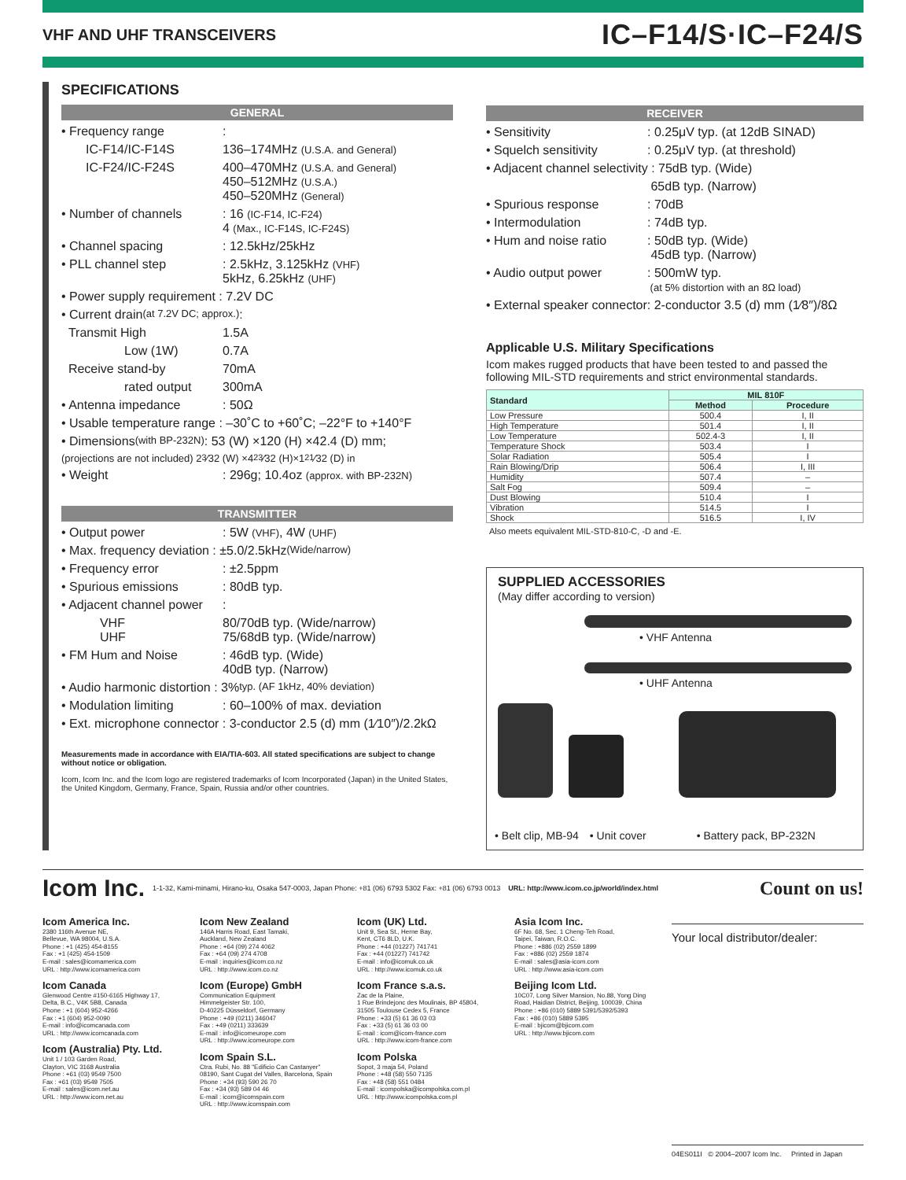VHF AND UHF TRANSCEIVERS
IC–F14/S·IC–F24/S
SPECIFICATIONS
GENERAL
• Frequency range:
IC-F14/IC-F14S 136–174MHz (U.S.A. and General)
IC-F24/IC-F24S 400–470MHz (U.S.A. and General)
450–512MHz (U.S.A.)
450–520MHz (General)
• Number of channels: 16 (IC-F14, IC-F24)
4 (Max., IC-F14S, IC-F24S)
• Channel spacing: 12.5kHz/25kHz
• PLL channel step: 2.5kHz, 3.125kHz (VHF)
5kHz, 6.25kHz (UHF)
• Power supply requirement : 7.2V DC
• Current drain (at 7.2V DC; approx.):
Transmit High 1.5A
Low (1W) 0.7A
Receive stand-by 70mA
rated output 300mA
• Antenna impedance: 50Ω
• Usable temperature range : –30˚C to +60˚C; –22°F to +140°F
• Dimensions (with BP-232N) : 53 (W) ×120 (H) ×42.4 (D) mm;
(projections are not included) 2<sup>3</sup>⁄32 (W) ×4<sup>23</sup>⁄32 (H)×1<sup>21</sup>⁄32 (D) in
• Weight: 296g; 10.4oz (approx. with BP-232N)
TRANSMITTER
• Output power: 5W (VHF), 4W (UHF)
• Max. frequency deviation : ±5.0/2.5kHz (Wide/narrow)
• Frequency error: ±2.5ppm
• Spurious emissions: 80dB typ.
• Adjacent channel power:
VHF
UHF 80/70dB typ. (Wide/narrow)
75/68dB typ. (Wide/narrow)
• FM Hum and Noise: 46dB typ. (Wide)
40dB typ. (Narrow)
• Audio harmonic distortion : 3% typ. (AF 1kHz, 40% deviation)
• Modulation limiting: 60–100% of max. deviation
• Ext. microphone connector : 3-conductor 2.5 (d) mm (1⁄10″)/2.2kΩ
Measurements made in accordance with EIA/TIA-603. All stated specifications are subject to change without notice or obligation.
Icom, Icom Inc. and the Icom logo are registered trademarks of Icom Incorporated (Japan) in the United States, the United Kingdom, Germany, France, Spain, Russia and/or other countries.
RECEIVER
• Sensitivity: 0.25μV typ. (at 12dB SINAD)
• Squelch sensitivity: 0.25μV typ. (at threshold)
• Adjacent channel selectivity : 75dB typ. (Wide)
65dB typ. (Narrow)
• Spurious response: 70dB
• Intermodulation: 74dB typ.
• Hum and noise ratio: 50dB typ. (Wide)
45dB typ. (Narrow)
• Audio output power: 500mW typ.
(at 5% distortion with an 8Ω load)
• External speaker connector: 2-conductor 3.5 (d) mm (1⁄8″)/8Ω
Applicable U.S. Military Specifications
Icom makes rugged products that have been tested to and passed the following MIL-STD requirements and strict environmental standards.
| Standard | MIL 810F | |
| --- | --- | --- |
| | Method | Procedure |
| Low Pressure | 500.4 | I, II |
| High Temperature | 501.4 | I, II |
| Low Temperature | 502.4-3 | I, II |
| Temperature Shock | 503.4 | I |
| Solar Radiation | 505.4 | I |
| Rain Blowing/Drip | 506.4 | I, III |
| Humidity | 507.4 | – |
| Salt Fog | 509.4 | – |
| Dust Blowing | 510.4 | I |
| Vibration | 514.5 | I |
| Shock | 516.5 | I, IV |
Also meets equivalent MIL-STD-810-C, -D and -E.
SUPPLIED ACCESSORIES
(May differ according to version)
• VHF Antenna
• UHF Antenna
• Belt clip, MB-94 • Unit cover • Battery pack, BP-232N
Icom Inc. 1-1-32, Kami-minami, Hirano-ku, Osaka 547-0003, Japan Phone: +81 (06) 6793 5302 Fax: +81 (06) 6793 0013 URL: http://www.icom.co.jp/world/index.html Count on us!
Icom America Inc.
2380 116th Avenue NE,
Bellevue, WA 98004, U.S.A.
Phone : +1 (425) 454-8155
Fax : +1 (425) 454-1509
E-mail : sales@icomamerica.com
URL : http://www.icomamerica.com
Icom Canada
Glenwood Centre #150-6165 Highway 17,
Delta, B.C., V4K 5B8, Canada
Phone : +1 (604) 952-4266
Fax : +1 (604) 952-0090
E-mail : info@icomcanada.com
URL : http://www.icomcanada.com
Icom (Australia) Pty. Ltd.
Unit 1 / 103 Garden Road,
Clayton, VIC 3168 Australia
Phone : +61 (03) 9549 7500
Fax : +61 (03) 9549 7505
E-mail : sales@icom.net.au
URL : http://www.icom.net.au
Icom New Zealand
146A Harris Road, East Tamaki,
Auckland, New Zealand
Phone : +64 (09) 274 4062
Fax : +64 (09) 274 4708
E-mail : inquiries@icom.co.nz
URL : http://www.icom.co.nz
Icom (Europe) GmbH
Communication Equipment
Himmelgeister Str. 100,
D-40225 Düsseldorf, Germany
Phone : +49 (0211) 346047
Fax : +49 (0211) 333639
E-mail : info@icomeurope.com
URL : http://www.icomeurope.com
Icom Spain S.L.
Ctra. Rubi, No. 88 "Edificio Can Castanyer"
08190, Sant Cugat del Valles, Barcelona, Spain
Phone : +34 (93) 590 26 70
Fax : +34 (93) 589 04 46
E-mail : icom@icomspain.com
URL : http://www.icomspain.com
Icom (UK) Ltd.
Unit 9, Sea St., Herne Bay,
Kent, CT6 8LD, U.K.
Phone : +44 (01227) 741741
Fax : +44 (01227) 741742
E-mail : info@icomuk.co.uk
URL : http://www.icomuk.co.uk
Icom France s.a.s.
Zac de la Plaine,
1 Rue Brindejonc des Moulinais, BP 45804,
31505 Toulouse Cedex 5, France
Phone : +33 (5) 61 36 03 03
Fax : +33 (5) 61 36 03 00
E-mail : icom@icom-france.com
URL : http://www.icom-france.com
Icom Polska
Sopot, 3 maja 54, Poland
Phone : +48 (58) 550 7135
Fax : +48 (58) 551 0484
E-mail : icompolska@icompolska.com.pl
URL : http://www.icompolska.com.pl
Asia Icom Inc.
6F No. 68, Sec. 1 Cheng-Teh Road,
Taipei, Taiwan, R.O.C.
Phone : +886 (02) 2559 1899
Fax : +886 (02) 2559 1874
E-mail : sales@asia-icom.com
URL : http://www.asia-icom.com
Beijing Icom Ltd.
10C07, Long Silver Mansion, No.88, Yong Ding
Road, Haidian District, Beijing, 100039, China
Phone : +86 (010) 5889 5391/5392/5393
Fax : +86 (010) 5889 5395
E-mail : bjicom@bjicom.com
URL : http://www.bjicom.com
Your local distributor/dealer:
04ES011I © 2004–2007 Icom Inc. Printed in Japan